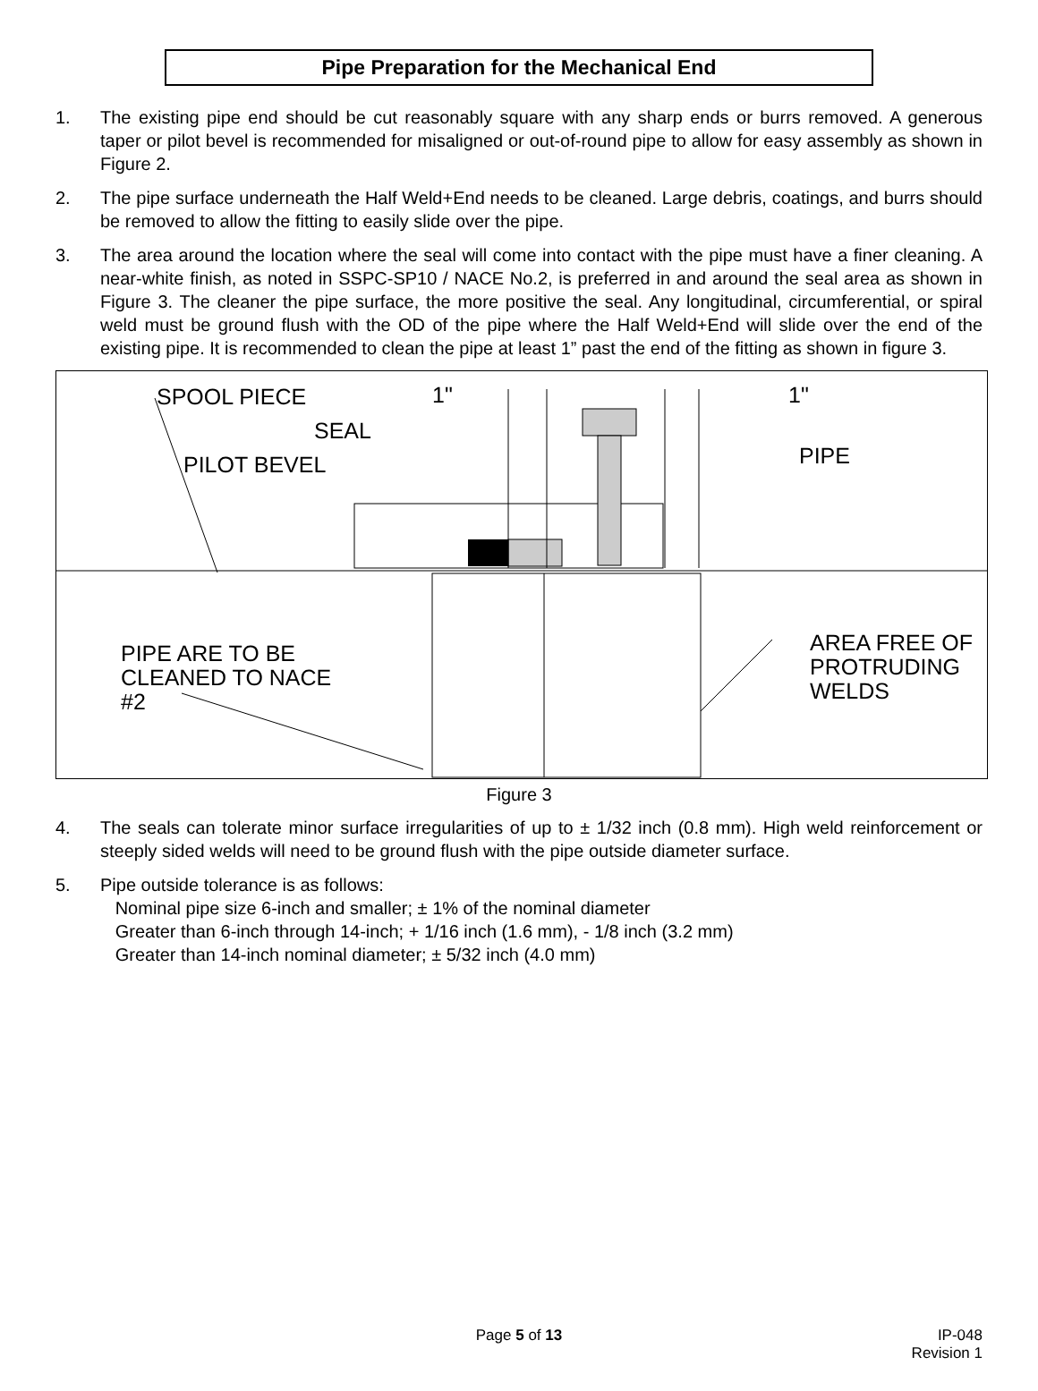Pipe Preparation for the Mechanical End
1. The existing pipe end should be cut reasonably square with any sharp ends or burrs removed. A generous taper or pilot bevel is recommended for misaligned or out-of-round pipe to allow for easy assembly as shown in Figure 2.
2. The pipe surface underneath the Half Weld+End needs to be cleaned. Large debris, coatings, and burrs should be removed to allow the fitting to easily slide over the pipe.
3. The area around the location where the seal will come into contact with the pipe must have a finer cleaning. A near-white finish, as noted in SSPC-SP10 / NACE No.2, is preferred in and around the seal area as shown in Figure 3. The cleaner the pipe surface, the more positive the seal. Any longitudinal, circumferential, or spiral weld must be ground flush with the OD of the pipe where the Half Weld+End will slide over the end of the existing pipe. It is recommended to clean the pipe at least 1” past the end of the fitting as shown in figure 3.
SPOOL PIECE 1" 1"
SEAL
PILOT BEVEL PIPE
PIPE ARE TO BE
CLEANED TO NACE
#2
AREA FREE OF
PROTRUDING
WELDS
Figure 3
4. The seals can tolerate minor surface irregularities of up to ± 1/32 inch (0.8 mm). High weld reinforcement or steeply sided welds will need to be ground flush with the pipe outside diameter surface.
5. Pipe outside tolerance is as follows:
Nominal pipe size 6-inch and smaller; ± 1% of the nominal diameter
Greater than 6-inch through 14-inch; + 1/16 inch (1.6 mm), - 1/8 inch (3.2 mm)
Greater than 14-inch nominal diameter; ± 5/32 inch (4.0 mm)
Page 5 of 13 IP-048
Revision 1